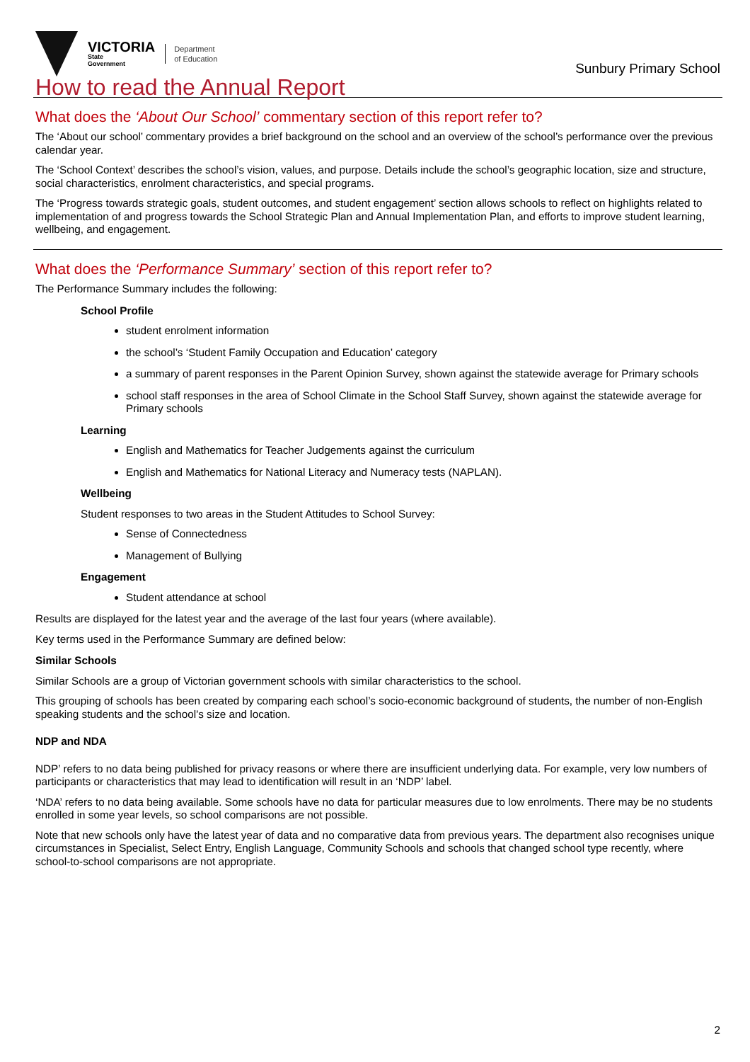VICTORIA
State
Government
Department
of Education
Sunbury Primary School
How to read the Annual Report
What does the ‘About Our School’ commentary section of this report refer to?
The ‘About our school’ commentary provides a brief background on the school and an overview of the school’s performance over the previous calendar year.
The ‘School Context’ describes the school’s vision, values, and purpose. Details include the school’s geographic location, size and structure, social characteristics, enrolment characteristics, and special programs.
The ‘Progress towards strategic goals, student outcomes, and student engagement’ section allows schools to reflect on highlights related to implementation of and progress towards the School Strategic Plan and Annual Implementation Plan, and efforts to improve student learning, wellbeing, and engagement.
What does the ‘Performance Summary’ section of this report refer to?
The Performance Summary includes the following:
School Profile
student enrolment information
the school’s ‘Student Family Occupation and Education’ category
a summary of parent responses in the Parent Opinion Survey, shown against the statewide average for Primary schools
school staff responses in the area of School Climate in the School Staff Survey, shown against the statewide average for Primary schools
Learning
English and Mathematics for Teacher Judgements against the curriculum
English and Mathematics for National Literacy and Numeracy tests (NAPLAN).
Wellbeing
Student responses to two areas in the Student Attitudes to School Survey:
Sense of Connectedness
Management of Bullying
Engagement
Student attendance at school
Results are displayed for the latest year and the average of the last four years (where available).
Key terms used in the Performance Summary are defined below:
Similar Schools
Similar Schools are a group of Victorian government schools with similar characteristics to the school.
This grouping of schools has been created by comparing each school’s socio-economic background of students, the number of non-English speaking students and the school’s size and location.
NDP and NDA
NDP’ refers to no data being published for privacy reasons or where there are insufficient underlying data. For example, very low numbers of participants or characteristics that may lead to identification will result in an ‘NDP’ label.
‘NDA’ refers to no data being available. Some schools have no data for particular measures due to low enrolments. There may be no students enrolled in some year levels, so school comparisons are not possible.
Note that new schools only have the latest year of data and no comparative data from previous years. The department also recognises unique circumstances in Specialist, Select Entry, English Language, Community Schools and schools that changed school type recently, where school-to-school comparisons are not appropriate.
2